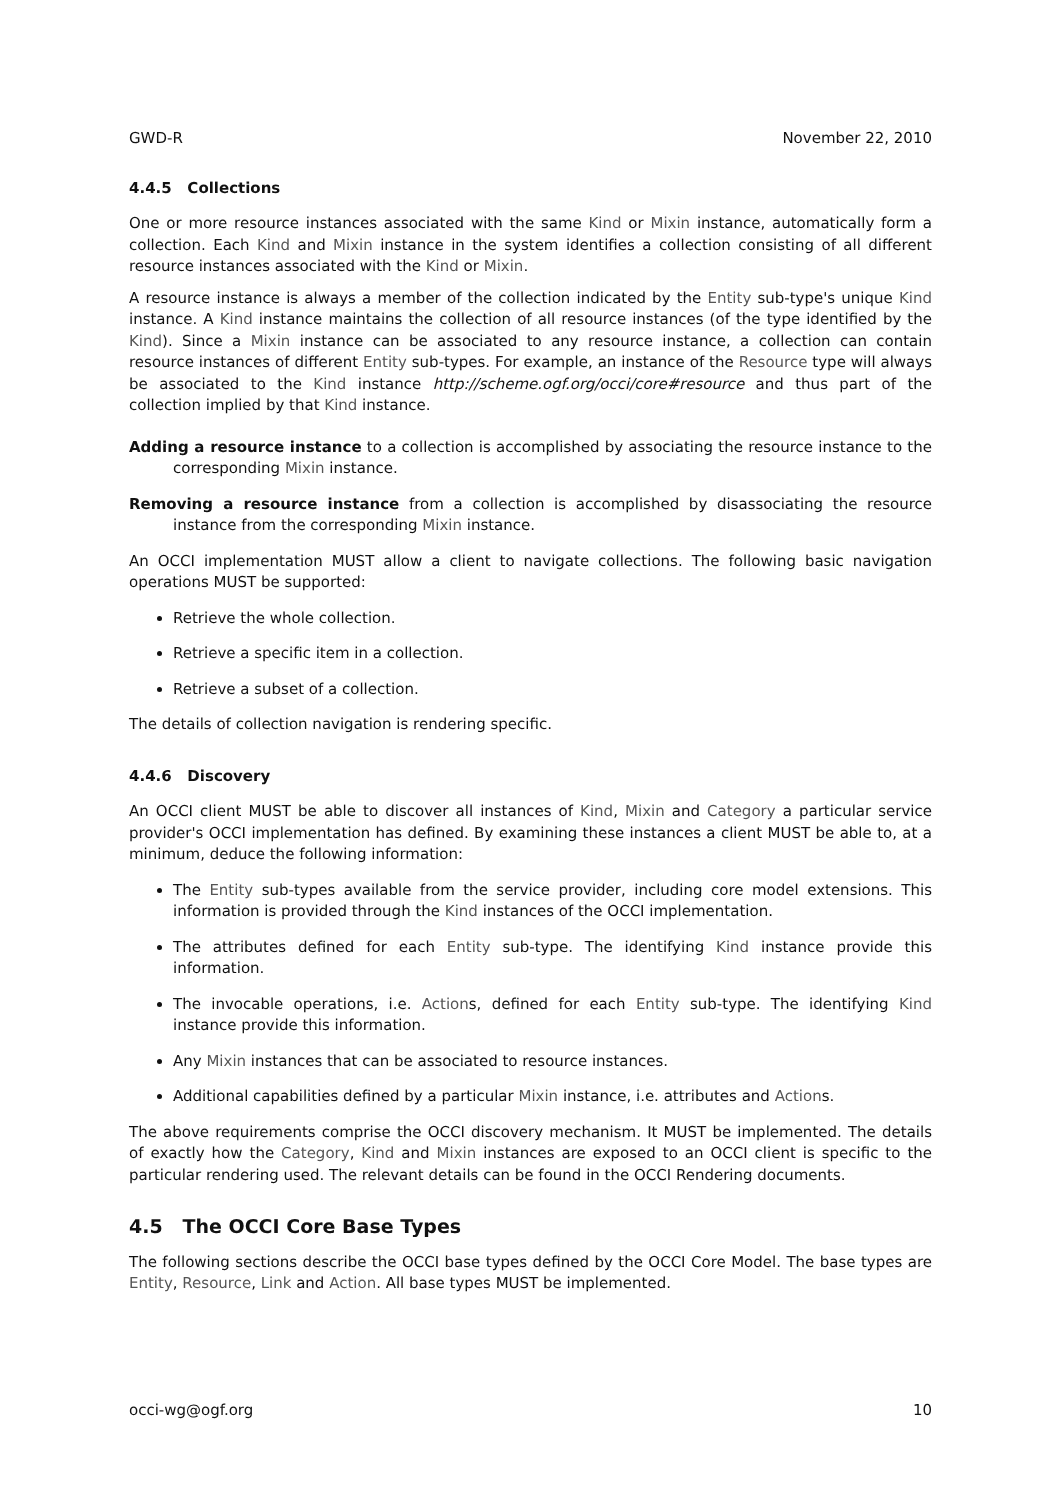GWD-R November 22, 2010
4.4.5 Collections
One or more resource instances associated with the same Kind or Mixin instance, automatically form a collection. Each Kind and Mixin instance in the system identifies a collection consisting of all different resource instances associated with the Kind or Mixin.
A resource instance is always a member of the collection indicated by the Entity sub-type's unique Kind instance. A Kind instance maintains the collection of all resource instances (of the type identified by the Kind). Since a Mixin instance can be associated to any resource instance, a collection can contain resource instances of different Entity sub-types. For example, an instance of the Resource type will always be associated to the Kind instance http://scheme.ogf.org/occi/core#resource and thus part of the collection implied by that Kind instance.
Adding a resource instance to a collection is accomplished by associating the resource instance to the corresponding Mixin instance.
Removing a resource instance from a collection is accomplished by disassociating the resource instance from the corresponding Mixin instance.
An OCCI implementation MUST allow a client to navigate collections. The following basic navigation operations MUST be supported:
Retrieve the whole collection.
Retrieve a specific item in a collection.
Retrieve a subset of a collection.
The details of collection navigation is rendering specific.
4.4.6 Discovery
An OCCI client MUST be able to discover all instances of Kind, Mixin and Category a particular service provider's OCCI implementation has defined. By examining these instances a client MUST be able to, at a minimum, deduce the following information:
The Entity sub-types available from the service provider, including core model extensions. This information is provided through the Kind instances of the OCCI implementation.
The attributes defined for each Entity sub-type. The identifying Kind instance provide this information.
The invocable operations, i.e. Actions, defined for each Entity sub-type. The identifying Kind instance provide this information.
Any Mixin instances that can be associated to resource instances.
Additional capabilities defined by a particular Mixin instance, i.e. attributes and Actions.
The above requirements comprise the OCCI discovery mechanism. It MUST be implemented. The details of exactly how the Category, Kind and Mixin instances are exposed to an OCCI client is specific to the particular rendering used. The relevant details can be found in the OCCI Rendering documents.
4.5 The OCCI Core Base Types
The following sections describe the OCCI base types defined by the OCCI Core Model. The base types are Entity, Resource, Link and Action. All base types MUST be implemented.
occi-wg@ogf.org 10